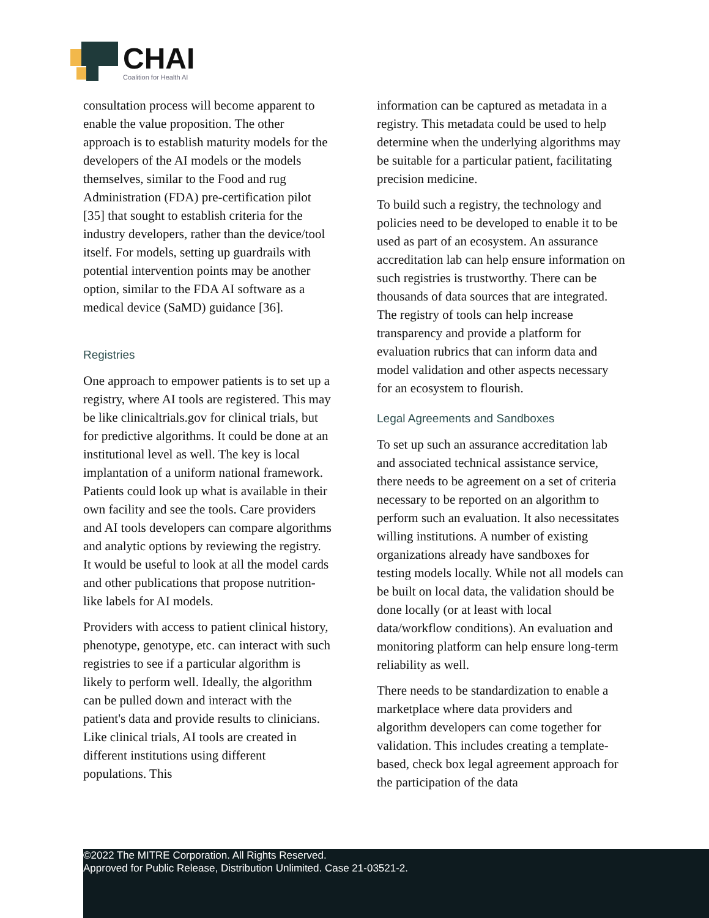CHAI
Coalition for Health AI
consultation process will become apparent to enable the value proposition. The other approach is to establish maturity models for the developers of the AI models or the models themselves, similar to the Food and rug Administration (FDA) pre-certification pilot [35] that sought to establish criteria for the industry developers, rather than the device/tool itself. For models, setting up guardrails with potential intervention points may be another option, similar to the FDA AI software as a medical device (SaMD) guidance [36].
Registries
One approach to empower patients is to set up a registry, where AI tools are registered. This may be like clinicaltrials.gov for clinical trials, but for predictive algorithms. It could be done at an institutional level as well. The key is local implantation of a uniform national framework. Patients could look up what is available in their own facility and see the tools. Care providers and AI tools developers can compare algorithms and analytic options by reviewing the registry. It would be useful to look at all the model cards and other publications that propose nutrition-like labels for AI models.
Providers with access to patient clinical history, phenotype, genotype, etc. can interact with such registries to see if a particular algorithm is likely to perform well. Ideally, the algorithm can be pulled down and interact with the patient's data and provide results to clinicians. Like clinical trials, AI tools are created in different institutions using different populations. This
information can be captured as metadata in a registry. This metadata could be used to help determine when the underlying algorithms may be suitable for a particular patient, facilitating precision medicine.
To build such a registry, the technology and policies need to be developed to enable it to be used as part of an ecosystem. An assurance accreditation lab can help ensure information on such registries is trustworthy. There can be thousands of data sources that are integrated. The registry of tools can help increase transparency and provide a platform for evaluation rubrics that can inform data and model validation and other aspects necessary for an ecosystem to flourish.
Legal Agreements and Sandboxes
To set up such an assurance accreditation lab and associated technical assistance service, there needs to be agreement on a set of criteria necessary to be reported on an algorithm to perform such an evaluation. It also necessitates willing institutions. A number of existing organizations already have sandboxes for testing models locally. While not all models can be built on local data, the validation should be done locally (or at least with local data/workflow conditions). An evaluation and monitoring platform can help ensure long-term reliability as well.
There needs to be standardization to enable a marketplace where data providers and algorithm developers can come together for validation. This includes creating a template-based, check box legal agreement approach for the participation of the data
©2022 The MITRE Corporation. All Rights Reserved.
Approved for Public Release, Distribution Unlimited. Case 21-03521-2.